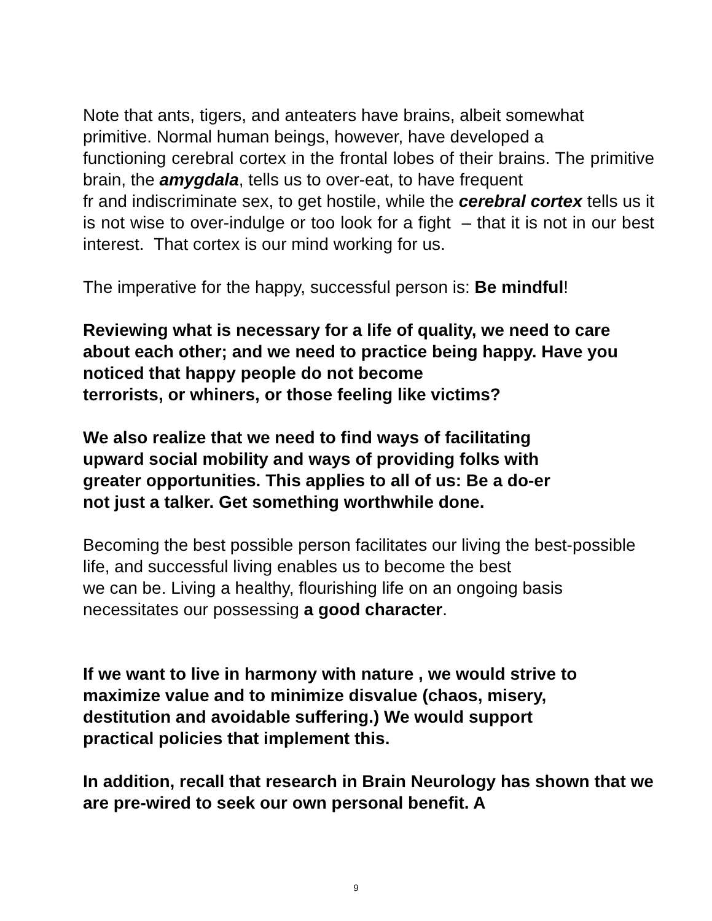Note that ants, tigers, and anteaters have brains, albeit somewhat
primitive. Normal human beings, however, have developed a
functioning cerebral cortex in the frontal lobes of their brains. The primitive brain, the amygdala, tells us to over-eat, to have frequent
fr and indiscriminate sex, to get hostile, while the cerebral cortex tells us it is not wise to over-indulge or too look for a fight – that it is not in our best interest. That cortex is our mind working for us.
The imperative for the happy, successful person is: Be mindful!
Reviewing what is necessary for a life of quality, we need to care about each other; and we need to practice being happy. Have you noticed that happy people do not become
terrorists, or whiners, or those feeling like victims?
We also realize that we need to find ways of facilitating
upward social mobility and ways of providing folks with
greater opportunities. This applies to all of us: Be a do-er
not just a talker. Get something worthwhile done.
Becoming the best possible person facilitates our living the best-possible life, and successful living enables us to become the best
we can be. Living a healthy, flourishing life on an ongoing basis
necessitates our possessing a good character.
If we want to live in harmony with nature , we would strive to maximize value and to minimize disvalue (chaos, misery,
destitution and avoidable suffering.) We would support
practical policies that implement this.
In addition, recall that research in Brain Neurology has shown that we are pre-wired to seek our own personal benefit. A
9